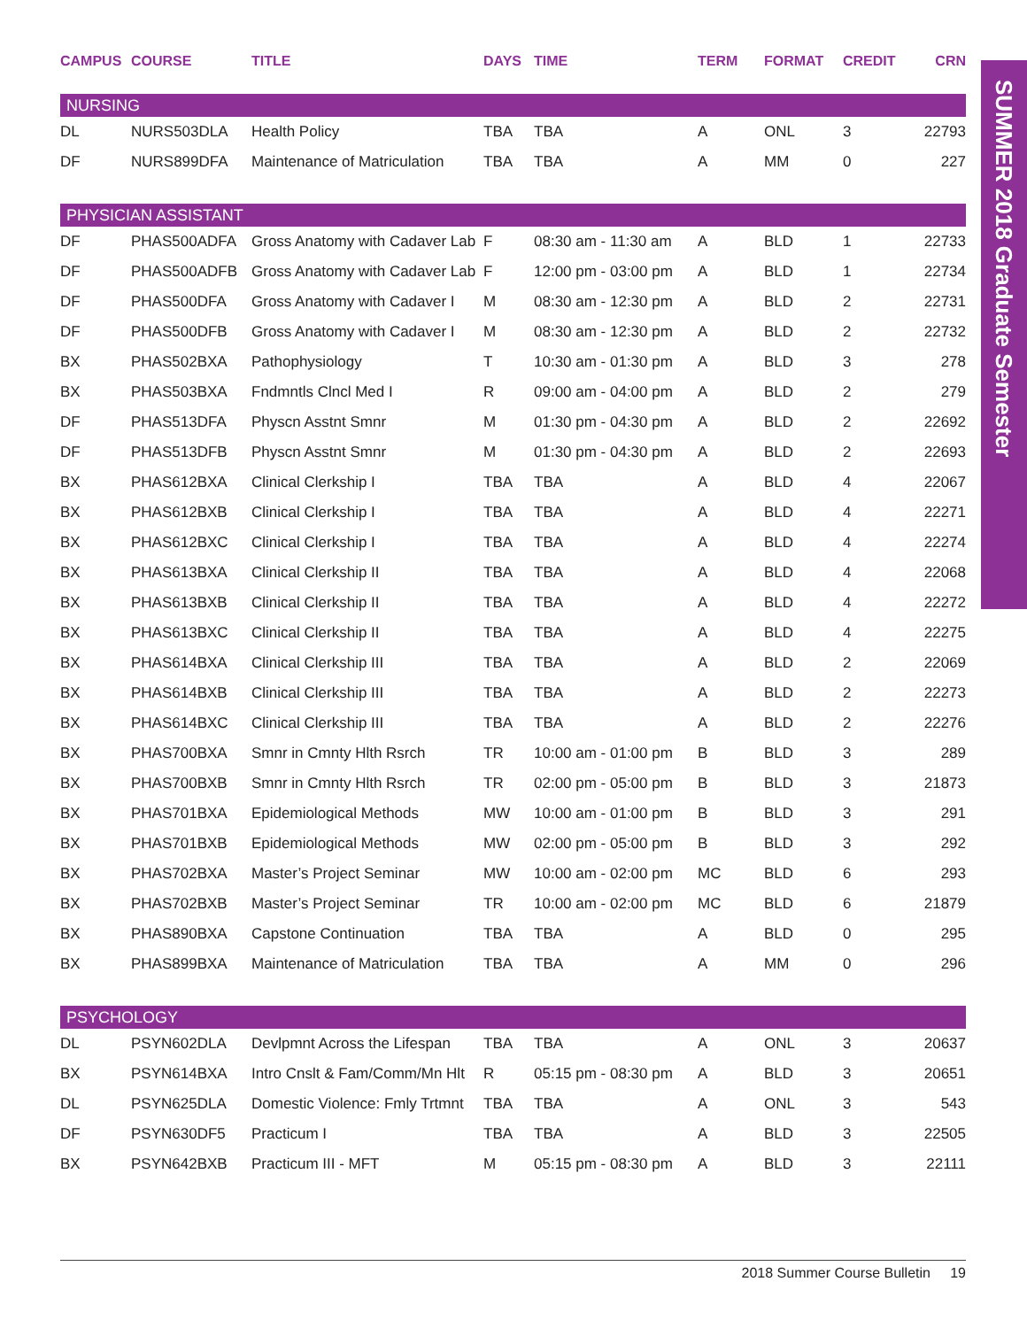SUMMER 2018 Graduate Semester
| CAMPUS | COURSE | TITLE | DAYS | TIME | TERM | FORMAT | CREDIT | CRN |
| --- | --- | --- | --- | --- | --- | --- | --- | --- |
| NURSING | | | | | | | | |
| DL | NURS503DLA | Health Policy | TBA | TBA | A | ONL | 3 | 22793 |
| DF | NURS899DFA | Maintenance of Matriculation | TBA | TBA | A | MM | 0 | 227 |
| PHYSICIAN ASSISTANT | | | | | | | | |
| DF | PHAS500ADFA | Gross Anatomy with Cadaver Lab | F | 08:30 am - 11:30 am | A | BLD | 1 | 22733 |
| DF | PHAS500ADFB | Gross Anatomy with Cadaver Lab | F | 12:00 pm - 03:00 pm | A | BLD | 1 | 22734 |
| DF | PHAS500DFA | Gross Anatomy with Cadaver I | M | 08:30 am - 12:30 pm | A | BLD | 2 | 22731 |
| DF | PHAS500DFB | Gross Anatomy with Cadaver I | M | 08:30 am - 12:30 pm | A | BLD | 2 | 22732 |
| BX | PHAS502BXA | Pathophysiology | T | 10:30 am - 01:30 pm | A | BLD | 3 | 278 |
| BX | PHAS503BXA | Fndmntls Clncl Med I | R | 09:00 am - 04:00 pm | A | BLD | 2 | 279 |
| DF | PHAS513DFA | Physcn Asstnt Smnr | M | 01:30 pm - 04:30 pm | A | BLD | 2 | 22692 |
| DF | PHAS513DFB | Physcn Asstnt Smnr | M | 01:30 pm - 04:30 pm | A | BLD | 2 | 22693 |
| BX | PHAS612BXA | Clinical Clerkship I | TBA | TBA | A | BLD | 4 | 22067 |
| BX | PHAS612BXB | Clinical Clerkship I | TBA | TBA | A | BLD | 4 | 22271 |
| BX | PHAS612BXC | Clinical Clerkship I | TBA | TBA | A | BLD | 4 | 22274 |
| BX | PHAS613BXA | Clinical Clerkship II | TBA | TBA | A | BLD | 4 | 22068 |
| BX | PHAS613BXB | Clinical Clerkship II | TBA | TBA | A | BLD | 4 | 22272 |
| BX | PHAS613BXC | Clinical Clerkship II | TBA | TBA | A | BLD | 4 | 22275 |
| BX | PHAS614BXA | Clinical Clerkship III | TBA | TBA | A | BLD | 2 | 22069 |
| BX | PHAS614BXB | Clinical Clerkship III | TBA | TBA | A | BLD | 2 | 22273 |
| BX | PHAS614BXC | Clinical Clerkship III | TBA | TBA | A | BLD | 2 | 22276 |
| BX | PHAS700BXA | Smnr in Cmnty Hlth Rsrch | TR | 10:00 am - 01:00 pm | B | BLD | 3 | 289 |
| BX | PHAS700BXB | Smnr in Cmnty Hlth Rsrch | TR | 02:00 pm - 05:00 pm | B | BLD | 3 | 21873 |
| BX | PHAS701BXA | Epidemiological Methods | MW | 10:00 am - 01:00 pm | B | BLD | 3 | 291 |
| BX | PHAS701BXB | Epidemiological Methods | MW | 02:00 pm - 05:00 pm | B | BLD | 3 | 292 |
| BX | PHAS702BXA | Master’s Project Seminar | MW | 10:00 am - 02:00 pm | MC | BLD | 6 | 293 |
| BX | PHAS702BXB | Master’s Project Seminar | TR | 10:00 am - 02:00 pm | MC | BLD | 6 | 21879 |
| BX | PHAS890BXA | Capstone Continuation | TBA | TBA | A | BLD | 0 | 295 |
| BX | PHAS899BXA | Maintenance of Matriculation | TBA | TBA | A | MM | 0 | 296 |
| PSYCHOLOGY | | | | | | | | |
| DL | PSYN602DLA | Devlpmnt Across the Lifespan | TBA | TBA | A | ONL | 3 | 20637 |
| BX | PSYN614BXA | Intro Cnslt & Fam/Comm/Mn Hlt | R | 05:15 pm - 08:30 pm | A | BLD | 3 | 20651 |
| DL | PSYN625DLA | Domestic Violence: Fmly Trtmnt | TBA | TBA | A | ONL | 3 | 543 |
| DF | PSYN630DF5 | Practicum I | TBA | TBA | A | BLD | 3 | 22505 |
| BX | PSYN642BXB | Practicum III - MFT | M | 05:15 pm - 08:30 pm | A | BLD | 3 | 22111 |
2018 Summer Course Bulletin 19